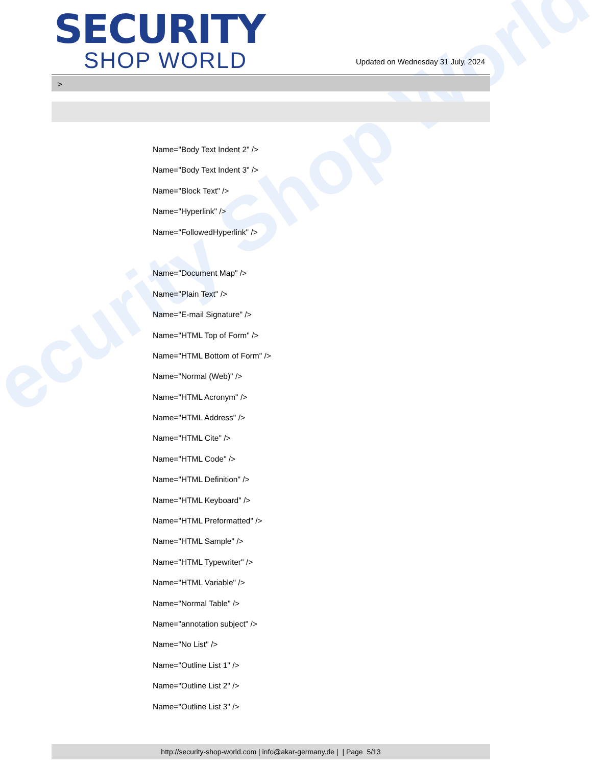ecurity Shop World
SECURITY
SHOP WORLD
Updated on Wednesday 31 July, 2024
>
Name="Body Text Indent 2" />
Name="Body Text Indent 3" />
Name="Block Text" />
Name="Hyperlink" />
Name="FollowedHyperlink" />
Name="Document Map" />
Name="Plain Text" />
Name="E-mail Signature" />
Name="HTML Top of Form" />
Name="HTML Bottom of Form" />
Name="Normal (Web)" />
Name="HTML Acronym" />
Name="HTML Address" />
Name="HTML Cite" />
Name="HTML Code" />
Name="HTML Definition" />
Name="HTML Keyboard" />
Name="HTML Preformatted" />
Name="HTML Sample" />
Name="HTML Typewriter" />
Name="HTML Variable" />
Name="Normal Table" />
Name="annotation subject" />
Name="No List" />
Name="Outline List 1" />
Name="Outline List 2" />
Name="Outline List 3" />
http://security-shop-world.com | info@akar-germany.de | | Page 5/13